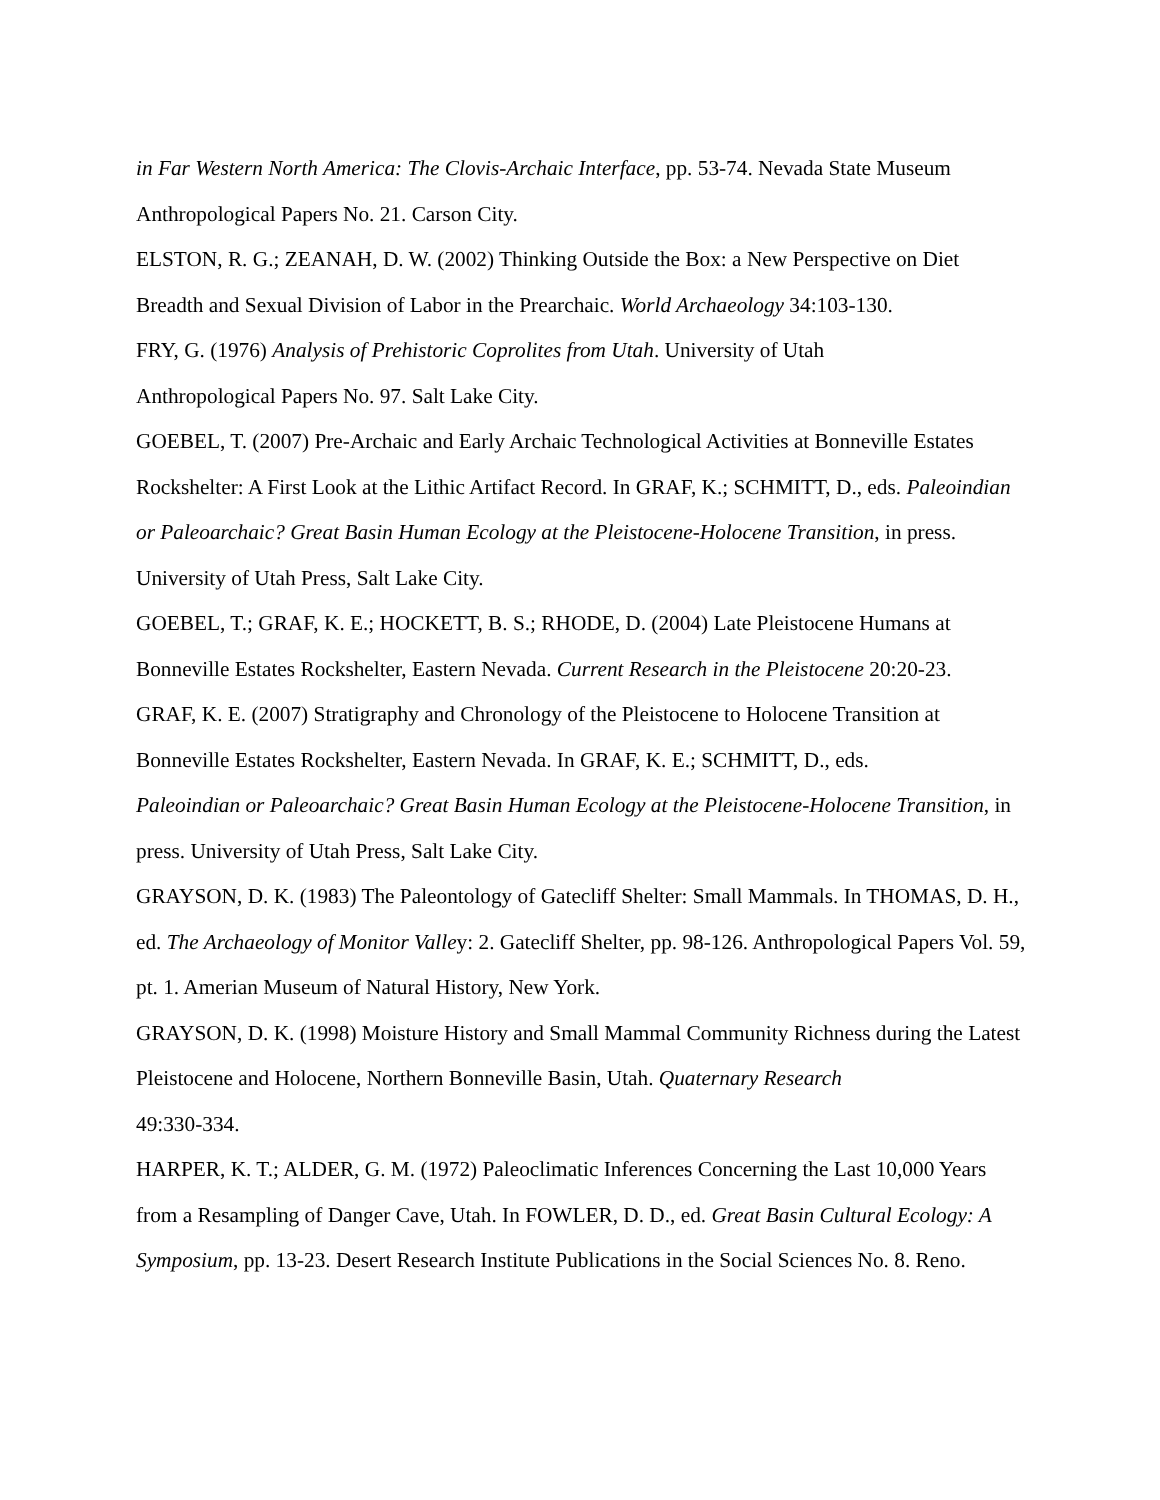in Far Western North America: The Clovis-Archaic Interface, pp. 53-74. Nevada State Museum Anthropological Papers No. 21. Carson City.
ELSTON, R. G.; ZEANAH, D. W. (2002) Thinking Outside the Box: a New Perspective on Diet Breadth and Sexual Division of Labor in the Prearchaic. World Archaeology 34:103-130.
FRY, G. (1976) Analysis of Prehistoric Coprolites from Utah. University of Utah
Anthropological Papers No. 97. Salt Lake City.
GOEBEL, T. (2007) Pre-Archaic and Early Archaic Technological Activities at Bonneville Estates Rockshelter: A First Look at the Lithic Artifact Record. In GRAF, K.; SCHMITT, D., eds. Paleoindian or Paleoarchaic? Great Basin Human Ecology at the Pleistocene-Holocene Transition, in press. University of Utah Press, Salt Lake City.
GOEBEL, T.; GRAF, K. E.; HOCKETT, B. S.; RHODE, D. (2004) Late Pleistocene Humans at Bonneville Estates Rockshelter, Eastern Nevada. Current Research in the Pleistocene 20:20-23.
GRAF, K. E. (2007) Stratigraphy and Chronology of the Pleistocene to Holocene Transition at Bonneville Estates Rockshelter, Eastern Nevada. In GRAF, K. E.; SCHMITT, D., eds.
Paleoindian or Paleoarchaic? Great Basin Human Ecology at the Pleistocene-Holocene Transition, in press. University of Utah Press, Salt Lake City.
GRAYSON, D. K. (1983) The Paleontology of Gatecliff Shelter: Small Mammals. In THOMAS, D. H., ed. The Archaeology of Monitor Valley: 2. Gatecliff Shelter, pp. 98-126. Anthropological Papers Vol. 59, pt. 1. Amerian Museum of Natural History, New York.
GRAYSON, D. K. (1998) Moisture History and Small Mammal Community Richness during the Latest Pleistocene and Holocene, Northern Bonneville Basin, Utah. Quaternary Research
49:330-334.
HARPER, K. T.; ALDER, G. M. (1972) Paleoclimatic Inferences Concerning the Last 10,000 Years from a Resampling of Danger Cave, Utah. In FOWLER, D. D., ed. Great Basin Cultural Ecology: A Symposium, pp. 13-23. Desert Research Institute Publications in the Social Sciences No. 8. Reno.